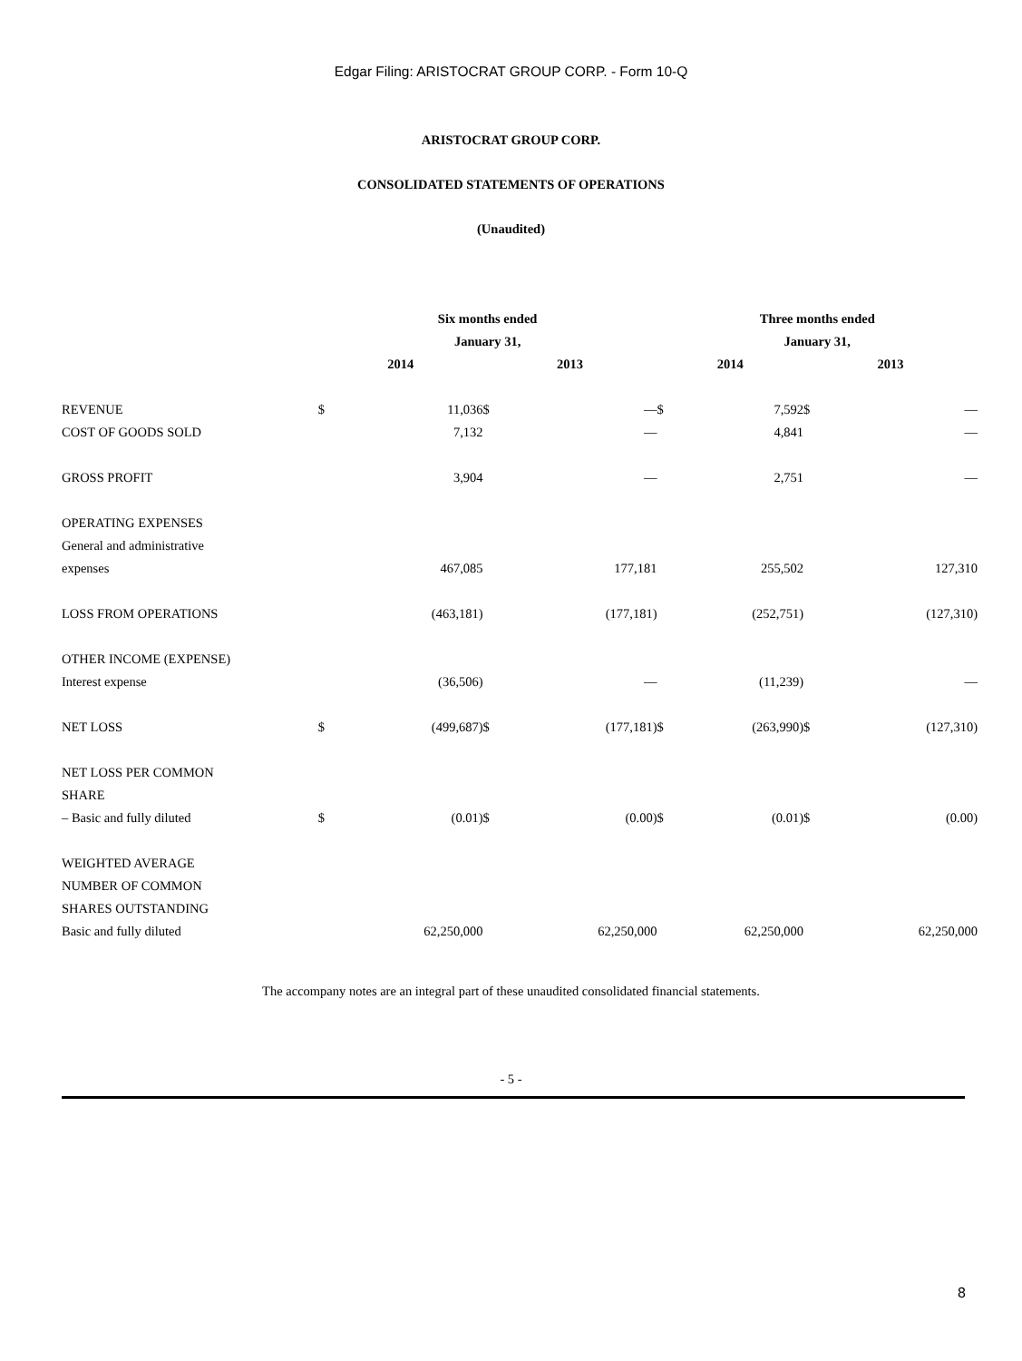Edgar Filing: ARISTOCRAT GROUP CORP. - Form 10-Q
ARISTOCRAT GROUP CORP.
CONSOLIDATED STATEMENTS OF OPERATIONS
(Unaudited)
| | Six months ended January 31, | | | | Three months ended January 31, | | | |
| --- | --- | --- | --- | --- | --- | --- | --- | --- |
| | 2014 | | 2013 | | 2014 | | 2013 | |
| REVENUE | $ | 11,036 | $ | — | $ | 7,592 | $ | — |
| COST OF GOODS SOLD | | 7,132 | | — | | 4,841 | | — |
| GROSS PROFIT | | 3,904 | | — | | 2,751 | | — |
| OPERATING EXPENSES General and administrative expenses | | 467,085 | | 177,181 | | 255,502 | | 127,310 |
| LOSS FROM OPERATIONS | | (463,181) | | (177,181) | | (252,751) | | (127,310) |
| OTHER INCOME (EXPENSE) Interest expense | | (36,506) | | — | | (11,239) | | — |
| NET LOSS | $ | (499,687) | $ | (177,181) | $ | (263,990) | $ | (127,310) |
| NET LOSS PER COMMON SHARE – Basic and fully diluted | $ | (0.01) | $ | (0.00) | $ | (0.01) | $ | (0.00) |
| WEIGHTED AVERAGE NUMBER OF COMMON SHARES OUTSTANDING Basic and fully diluted | | 62,250,000 | | 62,250,000 | | 62,250,000 | | 62,250,000 |
The accompany notes are an integral part of these unaudited consolidated financial statements.
- 5 -
8